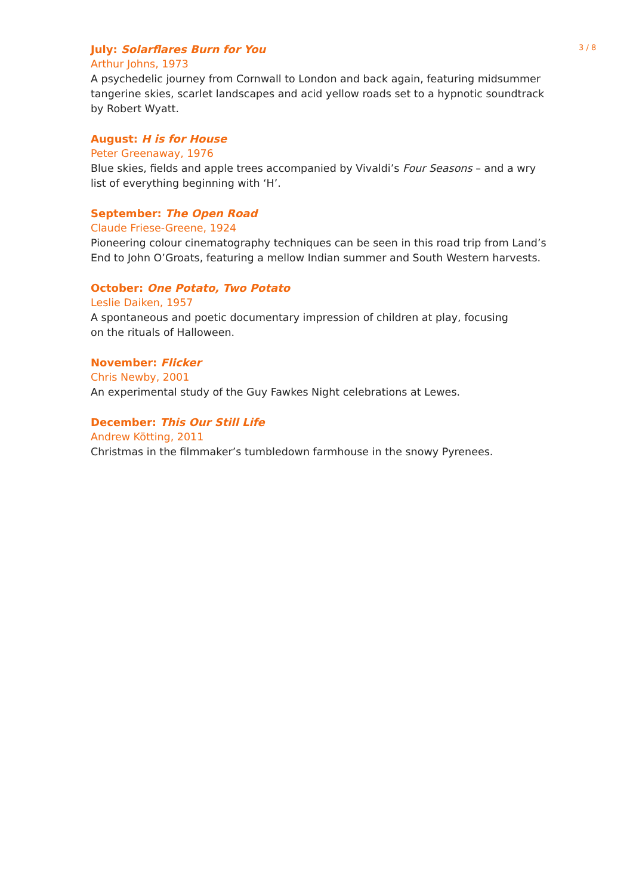July: Solarflares Burn for You
Arthur Johns, 1973
A psychedelic journey from Cornwall to London and back again, featuring midsummer tangerine skies, scarlet landscapes and acid yellow roads set to a hypnotic soundtrack by Robert Wyatt.
August: H is for House
Peter Greenaway, 1976
Blue skies, fields and apple trees accompanied by Vivaldi’s Four Seasons – and a wry list of everything beginning with ‘H’.
September: The Open Road
Claude Friese-Greene, 1924
Pioneering colour cinematography techniques can be seen in this road trip from Land’s End to John O’Groats, featuring a mellow Indian summer and South Western harvests.
October: One Potato, Two Potato
Leslie Daiken, 1957
A spontaneous and poetic documentary impression of children at play, focusing
on the rituals of Halloween.
November: Flicker
Chris Newby, 2001
An experimental study of the Guy Fawkes Night celebrations at Lewes.
December: This Our Still Life
Andrew Kötting, 2011
Christmas in the filmmaker’s tumbledown farmhouse in the snowy Pyrenees.
3 / 8